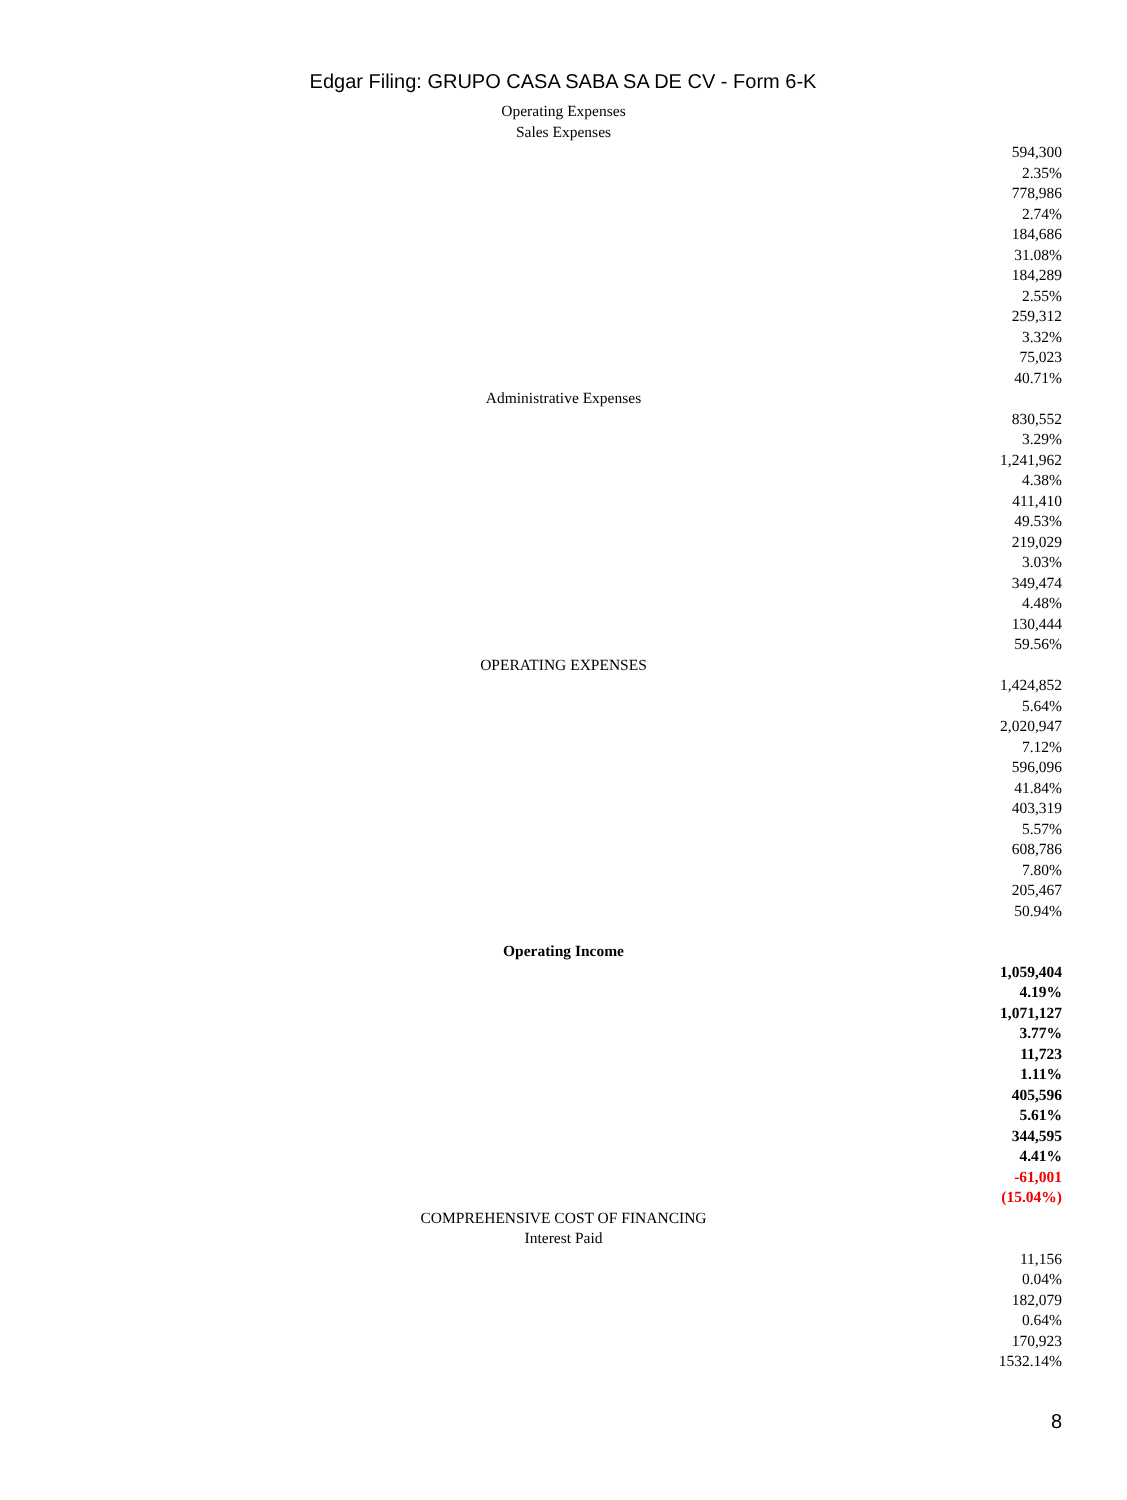Edgar Filing: GRUPO CASA SABA SA DE CV - Form 6-K
Operating Expenses
Sales Expenses
594,300
2.35%
778,986
2.74%
184,686
31.08%
184,289
2.55%
259,312
3.32%
75,023
40.71%
Administrative Expenses
830,552
3.29%
1,241,962
4.38%
411,410
49.53%
219,029
3.03%
349,474
4.48%
130,444
59.56%
OPERATING EXPENSES
1,424,852
5.64%
2,020,947
7.12%
596,096
41.84%
403,319
5.57%
608,786
7.80%
205,467
50.94%
Operating Income
1,059,404
4.19%
1,071,127
3.77%
11,723
1.11%
405,596
5.61%
344,595
4.41%
-61,001
(15.04%)
COMPREHENSIVE COST OF FINANCING
Interest Paid
11,156
0.04%
182,079
0.64%
170,923
1532.14%
8